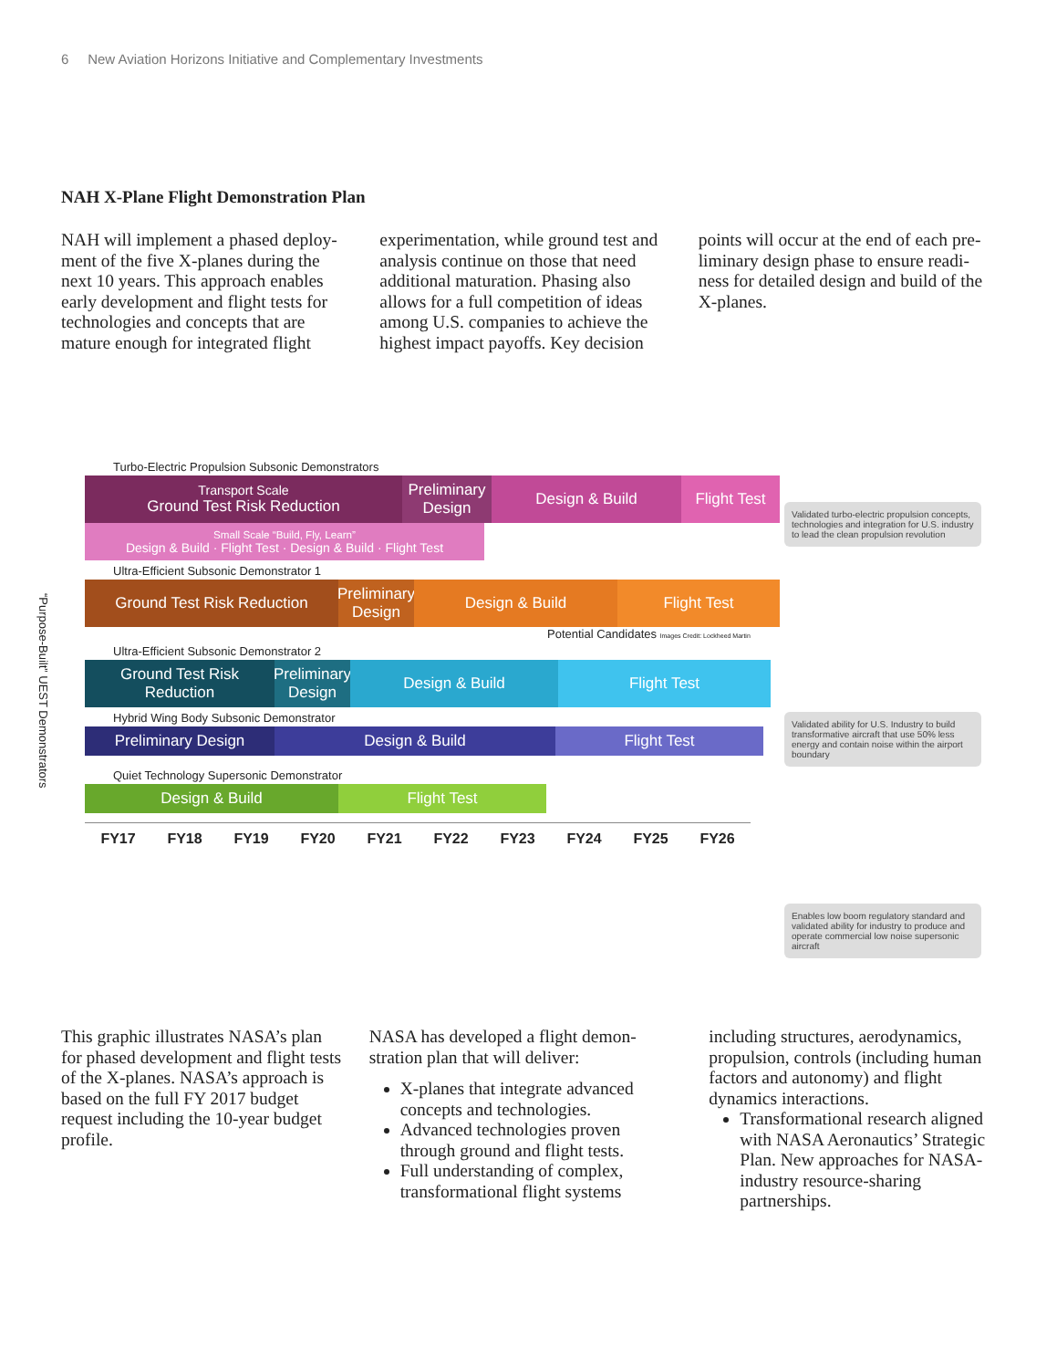6 New Aviation Horizons Initiative and Complementary Investments
NAH X-Plane Flight Demonstration Plan
NAH will implement a phased deploy-ment of the five X-planes during the next 10 years. This approach enables early development and flight tests for technologies and concepts that are mature enough for integrated flight
experimentation, while ground test and analysis continue on those that need additional maturation. Phasing also allows for a full competition of ideas among U.S. companies to achieve the highest impact payoffs. Key decision
points will occur at the end of each pre-liminary design phase to ensure readi-ness for detailed design and build of the X-planes.
“Purpose-Built” UEST Demonstrators
Turbo-Electric Propulsion Subsonic Demonstrators
Transport Scale
Ground Test Risk Reduction
Preliminary Design
Design & Build Flight Test
Small Scale “Build, Fly, Learn”
Design & Build · Flight Test · Design & Build · Flight Test
Ultra-Efficient Subsonic Demonstrator 1
Ground Test Risk Reduction Preliminary Design
Design & Build Flight Test
Potential Candidates Images Credit: Lockheed Martin
Ultra-Efficient Subsonic Demonstrator 2
Ground Test Risk Reduction
Preliminary Design
Design & Build Flight Test
Hybrid Wing Body Subsonic Demonstrator
Preliminary Design Design & Build Flight Test
Quiet Technology Supersonic Demonstrator
Design & Build Flight Test
FY17 FY18 FY19 FY20 FY21 FY22 FY23 FY24 FY25 FY26
Validated turbo-electric propulsion concepts, technologies and integration for U.S. industry to lead the clean propulsion revolution
Validated ability for U.S. Industry to build transformative aircraft that use 50% less energy and contain noise within the airport boundary
Enables low boom regulatory standard and validated ability for industry to produce and operate commercial low noise supersonic aircraft
This graphic illustrates NASA’s plan for phased development and flight tests of the X-planes. NASA’s approach is based on the full FY 2017 budget request including the 10-year budget profile.
NASA has developed a flight demon-stration plan that will deliver:
X-planes that integrate advanced concepts and technologies.
Advanced technologies proven through ground and flight tests.
Full understanding of complex, transformational flight systems
including structures, aerodynamics, propulsion, controls (including human factors and autonomy) and flight dynamics interactions.
Transformational research aligned with NASA Aeronautics’ Strategic Plan. New approaches for NASA-industry resource-sharing partnerships.